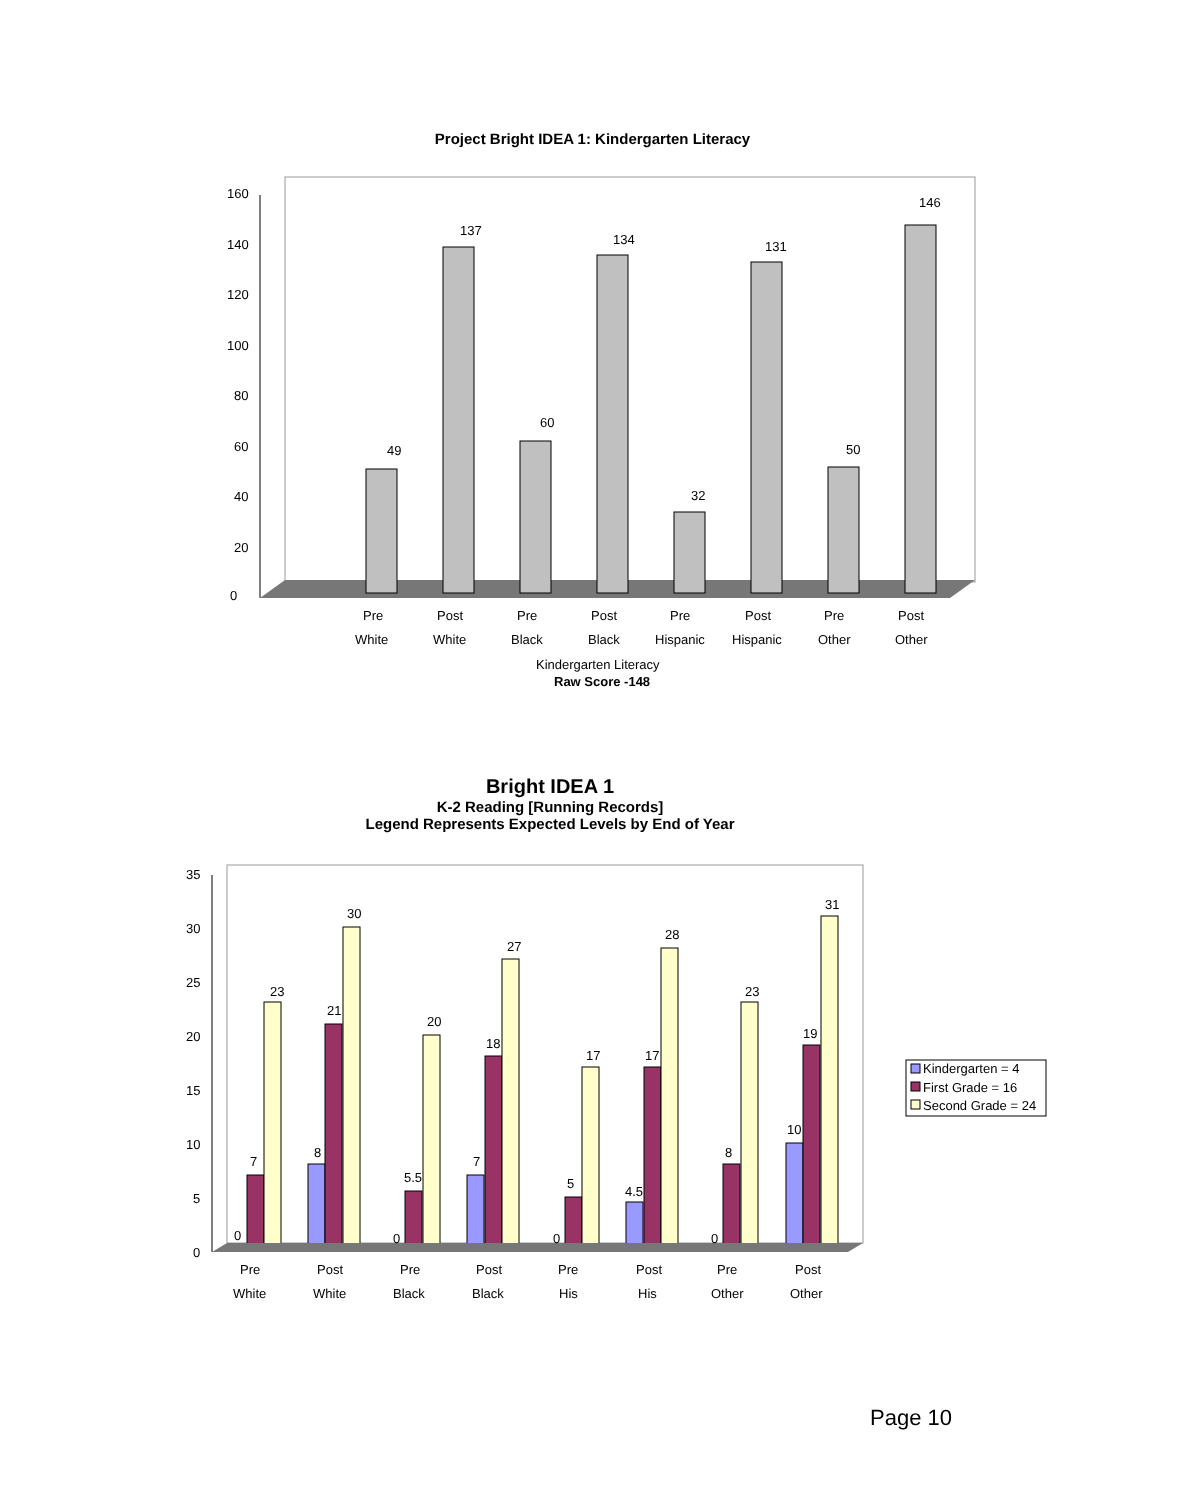Project Bright IDEA 1: Kindergarten Literacy
0
20
40
60
80
100
120
140
160
49
137
60
134
32
131
50
146
Pre
Post
Pre
Post
Pre
Post
Pre
Post
White
White
Black
Black
Hispanic
Hispanic
Other
Other
Kindergarten Literacy
Raw Score -148
Bright IDEA 1
K-2 Reading [Running Records]
Legend Represents Expected Levels by End of Year
0
5
10
15
20
25
30
35
0
7
23
8
21
30
0
5.5
20
7
18
27
0
5
17
4.5
17
28
0
8
23
10
19
31
Pre
Post
Pre
Post
Pre
Post
Pre
Post
White
White
Black
Black
His
His
Other
Other
Kindergarten = 4
First Grade = 16
Second Grade = 24
Page 10